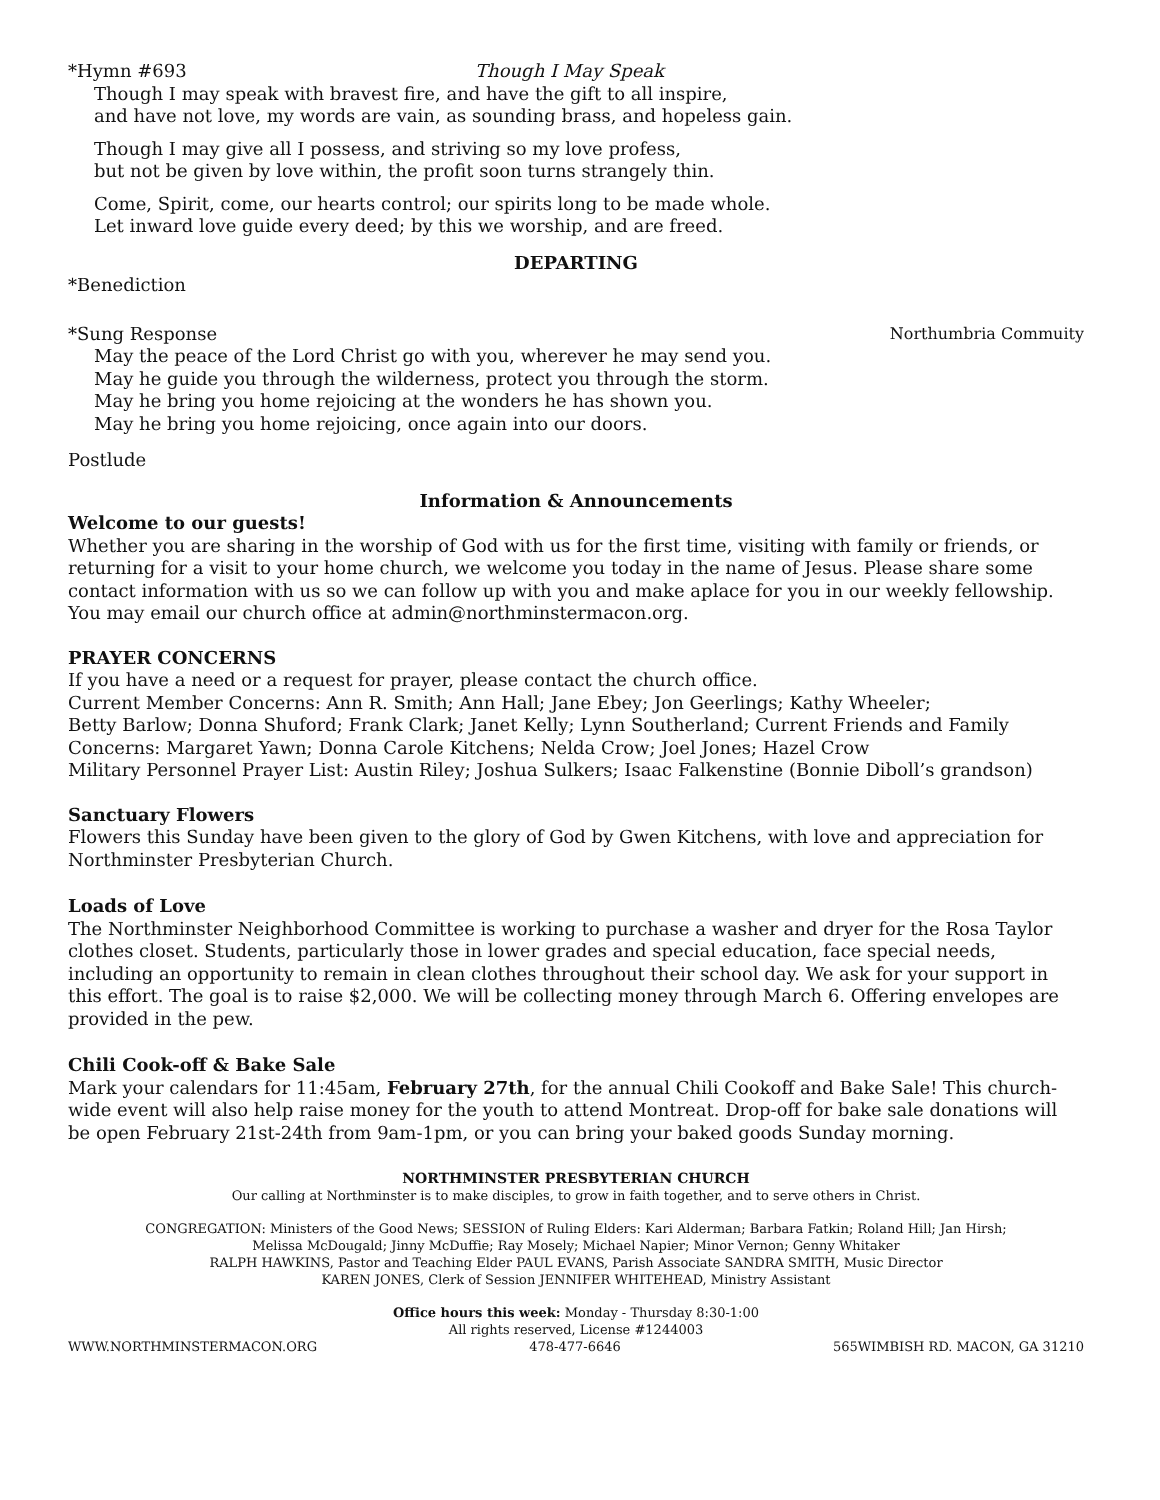*Hymn #693 Though I May Speak
Though I may speak with bravest fire, and have the gift to all inspire,
and have not love, my words are vain, as sounding brass, and hopeless gain.
Though I may give all I possess, and striving so my love profess,
but not be given by love within, the profit soon turns strangely thin.
Come, Spirit, come, our hearts control; our spirits long to be made whole.
Let inward love guide every deed; by this we worship, and are freed.
DEPARTING
*Benediction
*Sung Response Northumbria Commuity
May the peace of the Lord Christ go with you, wherever he may send you.
May he guide you through the wilderness, protect you through the storm.
May he bring you home rejoicing at the wonders he has shown you.
May he bring you home rejoicing, once again into our doors.
Postlude
Information & Announcements
Welcome to our guests!
Whether you are sharing in the worship of God with us for the first time, visiting with family or friends, or returning for a visit to your home church, we welcome you today in the name of Jesus. Please share some contact information with us so we can follow up with you and make aplace for you in our weekly fellowship. You may email our church office at admin@northminstermacon.org.
PRAYER CONCERNS
If you have a need or a request for prayer, please contact the church office.
Current Member Concerns: Ann R. Smith; Ann Hall; Jane Ebey; Jon Geerlings; Kathy Wheeler;
Betty Barlow; Donna Shuford; Frank Clark; Janet Kelly; Lynn Southerland; Current Friends and Family Concerns: Margaret Yawn; Donna Carole Kitchens; Nelda Crow; Joel Jones; Hazel Crow
Military Personnel Prayer List: Austin Riley; Joshua Sulkers; Isaac Falkenstine (Bonnie Diboll’s grandson)
Sanctuary Flowers
Flowers this Sunday have been given to the glory of God by Gwen Kitchens, with love and appreciation for Northminster Presbyterian Church.
Loads of Love
The Northminster Neighborhood Committee is working to purchase a washer and dryer for the Rosa Taylor clothes closet. Students, particularly those in lower grades and special education, face special needs, including an opportunity to remain in clean clothes throughout their school day. We ask for your support in this effort. The goal is to raise $2,000. We will be collecting money through March 6. Offering envelopes are provided in the pew.
Chili Cook-off & Bake Sale
Mark your calendars for 11:45am, February 27th, for the annual Chili Cookoff and Bake Sale! This church-wide event will also help raise money for the youth to attend Montreat. Drop-off for bake sale donations will be open February 21st-24th from 9am-1pm, or you can bring your baked goods Sunday morning.
NORTHMINSTER PRESBYTERIAN CHURCH
Our calling at Northminster is to make disciples, to grow in faith together, and to serve others in Christ.
CONGREGATION: Ministers of the Good News; SESSION of Ruling Elders: Kari Alderman; Barbara Fatkin; Roland Hill; Jan Hirsh;
Melissa McDougald; Jinny McDuffie; Ray Mosely; Michael Napier; Minor Vernon; Genny Whitaker
RALPH HAWKINS, Pastor and Teaching Elder PAUL EVANS, Parish Associate SANDRA SMITH, Music Director
KAREN JONES, Clerk of Session JENNIFER WHITEHEAD, Ministry Assistant
Office hours this week: Monday - Thursday 8:30-1:00
All rights reserved, License #1244003
WWW.NORTHMINSTERMACON.ORG 478-477-6646 565WIMBISH RD. MACON, GA 31210